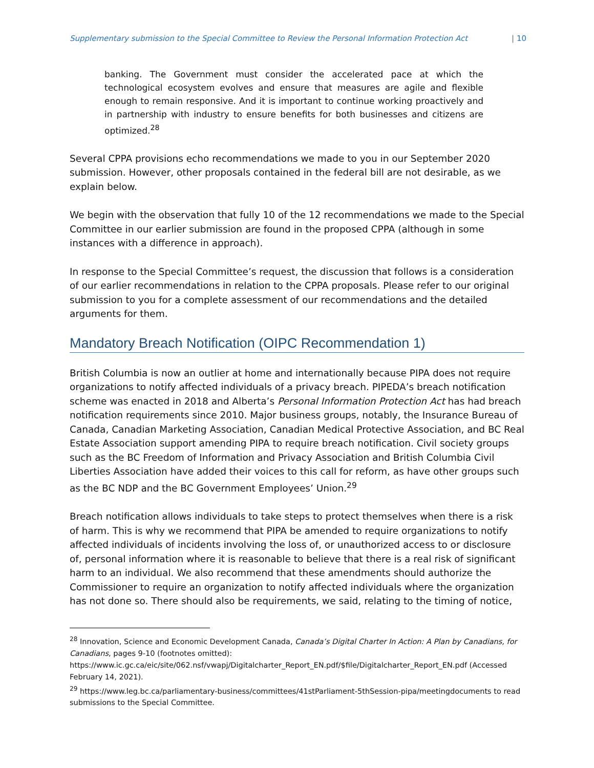Supplementary submission to the Special Committee to Review the Personal Information Protection Act | 10
banking. The Government must consider the accelerated pace at which the technological ecosystem evolves and ensure that measures are agile and flexible enough to remain responsive. And it is important to continue working proactively and in partnership with industry to ensure benefits for both businesses and citizens are optimized.<sup>28</sup>
Several CPPA provisions echo recommendations we made to you in our September 2020 submission. However, other proposals contained in the federal bill are not desirable, as we explain below.
We begin with the observation that fully 10 of the 12 recommendations we made to the Special Committee in our earlier submission are found in the proposed CPPA (although in some instances with a difference in approach).
In response to the Special Committee’s request, the discussion that follows is a consideration of our earlier recommendations in relation to the CPPA proposals. Please refer to our original submission to you for a complete assessment of our recommendations and the detailed arguments for them.
Mandatory Breach Notification (OIPC Recommendation 1)
British Columbia is now an outlier at home and internationally because PIPA does not require organizations to notify affected individuals of a privacy breach. PIPEDA’s breach notification scheme was enacted in 2018 and Alberta’s Personal Information Protection Act has had breach notification requirements since 2010. Major business groups, notably, the Insurance Bureau of Canada, Canadian Marketing Association, Canadian Medical Protective Association, and BC Real Estate Association support amending PIPA to require breach notification. Civil society groups such as the BC Freedom of Information and Privacy Association and British Columbia Civil Liberties Association have added their voices to this call for reform, as have other groups such as the BC NDP and the BC Government Employees’ Union.<sup>29</sup>
Breach notification allows individuals to take steps to protect themselves when there is a risk of harm. This is why we recommend that PIPA be amended to require organizations to notify affected individuals of incidents involving the loss of, or unauthorized access to or disclosure of, personal information where it is reasonable to believe that there is a real risk of significant harm to an individual. We also recommend that these amendments should authorize the Commissioner to require an organization to notify affected individuals where the organization has not done so. There should also be requirements, we said, relating to the timing of notice,
<sup>28</sup> Innovation, Science and Economic Development Canada, Canada’s Digital Charter In Action: A Plan by Canadians, for Canadians, pages 9-10 (footnotes omitted): https://www.ic.gc.ca/eic/site/062.nsf/vwapj/Digitalcharter_Report_EN.pdf/$file/Digitalcharter_Report_EN.pdf (Accessed February 14, 2021).
<sup>29</sup> https://www.leg.bc.ca/parliamentary-business/committees/41stParliament-5thSession-pipa/meetingdocuments to read submissions to the Special Committee.